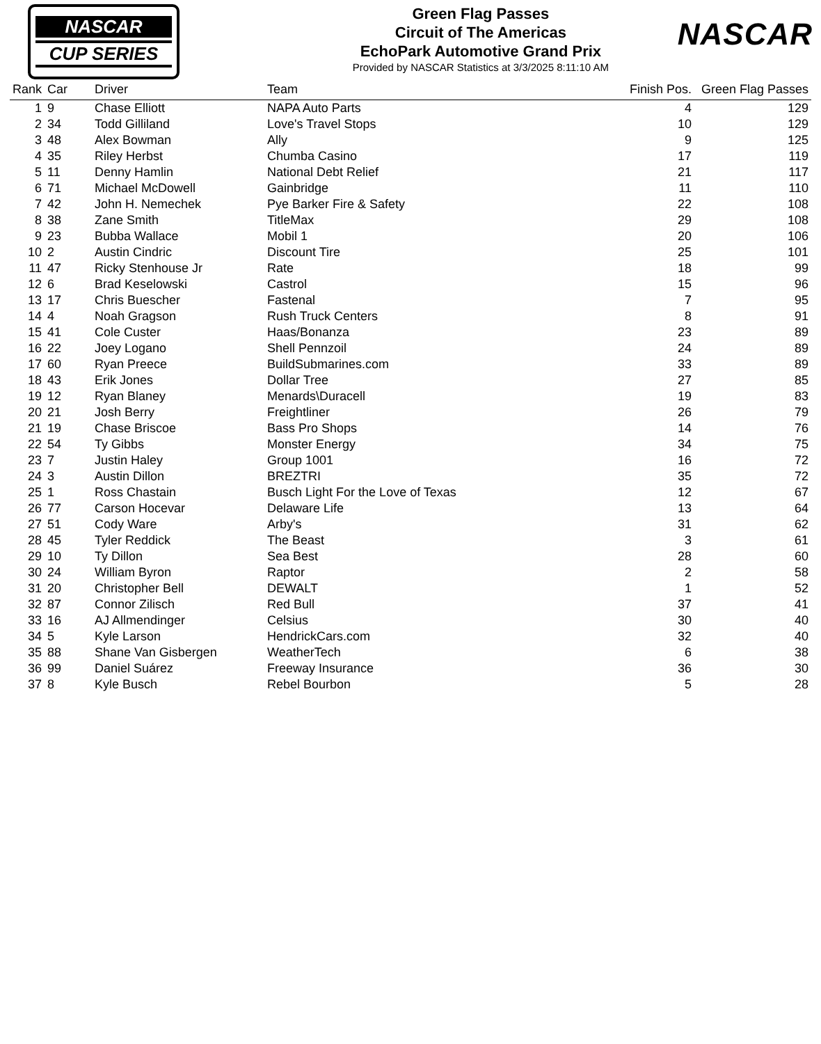NASCAR
CUP SERIES
Green Flag Passes
Circuit of The Americas
EchoPark Automotive Grand Prix
Provided by NASCAR Statistics at 3/3/2025 8:11:10 AM
NASCAR
| Rank | Car | Driver | Team | Finish Pos. | Green Flag Passes |
| --- | --- | --- | --- | --- | --- |
| 1 | 9 | Chase Elliott | NAPA Auto Parts | 4 | 129 |
| 2 | 34 | Todd Gilliland | Love's Travel Stops | 10 | 129 |
| 3 | 48 | Alex Bowman | Ally | 9 | 125 |
| 4 | 35 | Riley Herbst | Chumba Casino | 17 | 119 |
| 5 | 11 | Denny Hamlin | National Debt Relief | 21 | 117 |
| 6 | 71 | Michael McDowell | Gainbridge | 11 | 110 |
| 7 | 42 | John H. Nemechek | Pye Barker Fire & Safety | 22 | 108 |
| 8 | 38 | Zane Smith | TitleMax | 29 | 108 |
| 9 | 23 | Bubba Wallace | Mobil 1 | 20 | 106 |
| 10 | 2 | Austin Cindric | Discount Tire | 25 | 101 |
| 11 | 47 | Ricky Stenhouse Jr | Rate | 18 | 99 |
| 12 | 6 | Brad Keselowski | Castrol | 15 | 96 |
| 13 | 17 | Chris Buescher | Fastenal | 7 | 95 |
| 14 | 4 | Noah Gragson | Rush Truck Centers | 8 | 91 |
| 15 | 41 | Cole Custer | Haas/Bonanza | 23 | 89 |
| 16 | 22 | Joey Logano | Shell Pennzoil | 24 | 89 |
| 17 | 60 | Ryan Preece | BuildSubmarines.com | 33 | 89 |
| 18 | 43 | Erik Jones | Dollar Tree | 27 | 85 |
| 19 | 12 | Ryan Blaney | Menards\Duracell | 19 | 83 |
| 20 | 21 | Josh Berry | Freightliner | 26 | 79 |
| 21 | 19 | Chase Briscoe | Bass Pro Shops | 14 | 76 |
| 22 | 54 | Ty Gibbs | Monster Energy | 34 | 75 |
| 23 | 7 | Justin Haley | Group 1001 | 16 | 72 |
| 24 | 3 | Austin Dillon | BREZTRI | 35 | 72 |
| 25 | 1 | Ross Chastain | Busch Light For the Love of Texas | 12 | 67 |
| 26 | 77 | Carson Hocevar | Delaware Life | 13 | 64 |
| 27 | 51 | Cody Ware | Arby's | 31 | 62 |
| 28 | 45 | Tyler Reddick | The Beast | 3 | 61 |
| 29 | 10 | Ty Dillon | Sea Best | 28 | 60 |
| 30 | 24 | William Byron | Raptor | 2 | 58 |
| 31 | 20 | Christopher Bell | DEWALT | 1 | 52 |
| 32 | 87 | Connor Zilisch | Red Bull | 37 | 41 |
| 33 | 16 | AJ Allmendinger | Celsius | 30 | 40 |
| 34 | 5 | Kyle Larson | HendrickCars.com | 32 | 40 |
| 35 | 88 | Shane Van Gisbergen | WeatherTech | 6 | 38 |
| 36 | 99 | Daniel Suárez | Freeway Insurance | 36 | 30 |
| 37 | 8 | Kyle Busch | Rebel Bourbon | 5 | 28 |